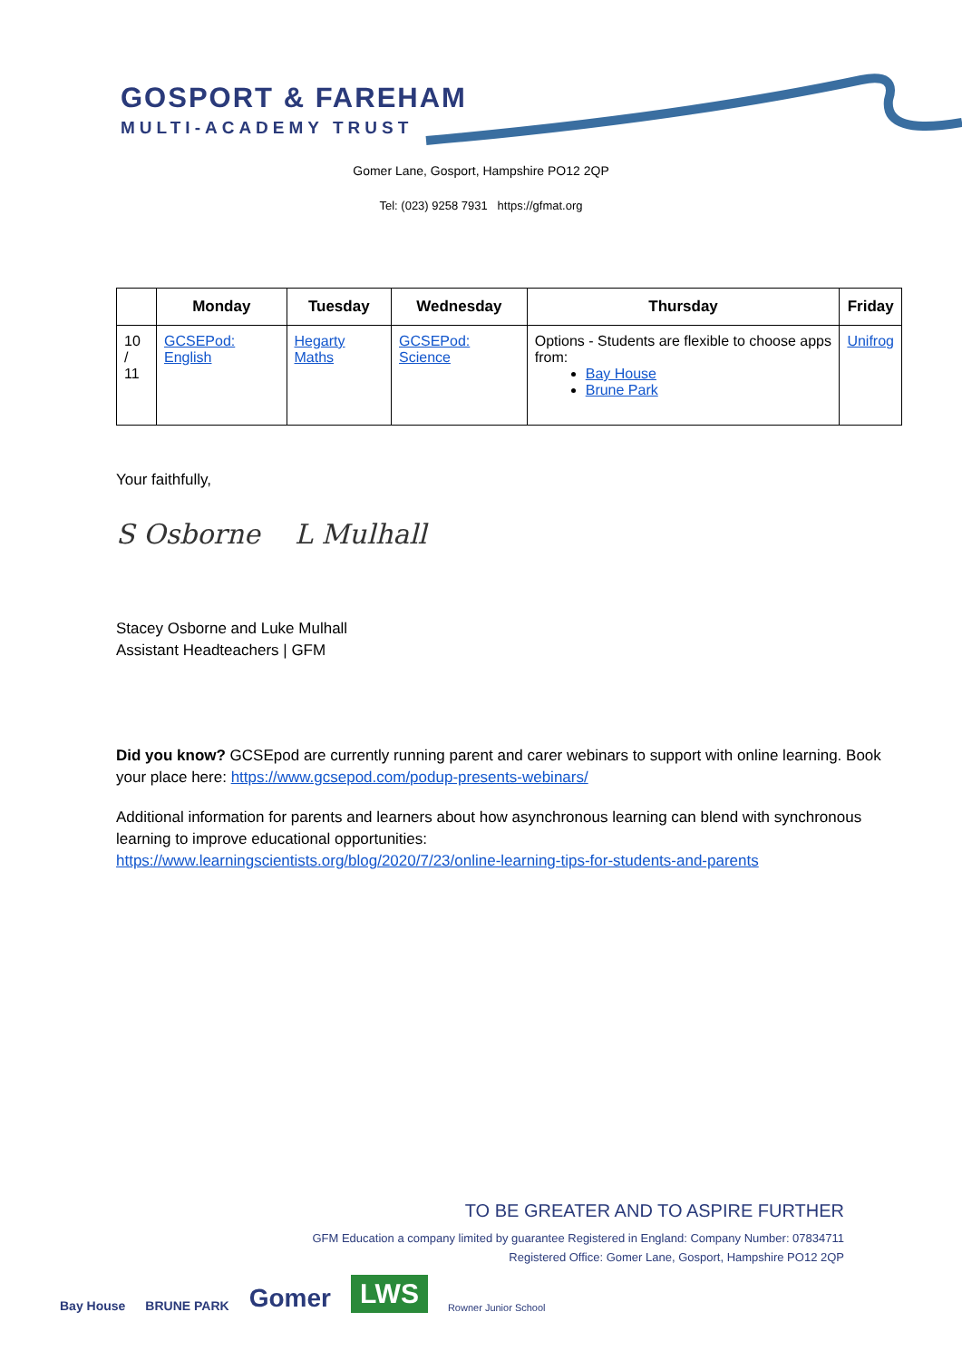GOSPORT & FAREHAM
MULTI-ACADEMY TRUST
Gomer Lane, Gosport, Hampshire PO12 2QP
Tel: (023) 9258 7931 https://gfmat.org
| | Monday | Tuesday | Wednesday | Thursday | Friday |
| --- | --- | --- | --- | --- | --- |
| 10 / 11 | GCSEPod: English | Hegarty Maths | GCSEPod: Science | Options - Students are flexible to choose apps from: Bay House Brune Park | Unifrog |
Your faithfully,
S Osborne L Mulhall
Stacey Osborne and Luke Mulhall
Assistant Headteachers | GFM
Did you know? GCSEpod are currently running parent and carer webinars to support with online learning. Book your place here: https://www.gcsepod.com/podup-presents-webinars/
Additional information for parents and learners about how asynchronous learning can blend with synchronous learning to improve educational opportunities:
https://www.learningscientists.org/blog/2020/7/23/online-learning-tips-for-students-and-parents
TO BE GREATER AND TO ASPIRE FURTHER
GFM Education a company limited by guarantee Registered in England: Company Number: 07834711
Registered Office: Gomer Lane, Gosport, Hampshire PO12 2QP
Bay House BRUNE PARK Gomer LWS Rowner Junior School